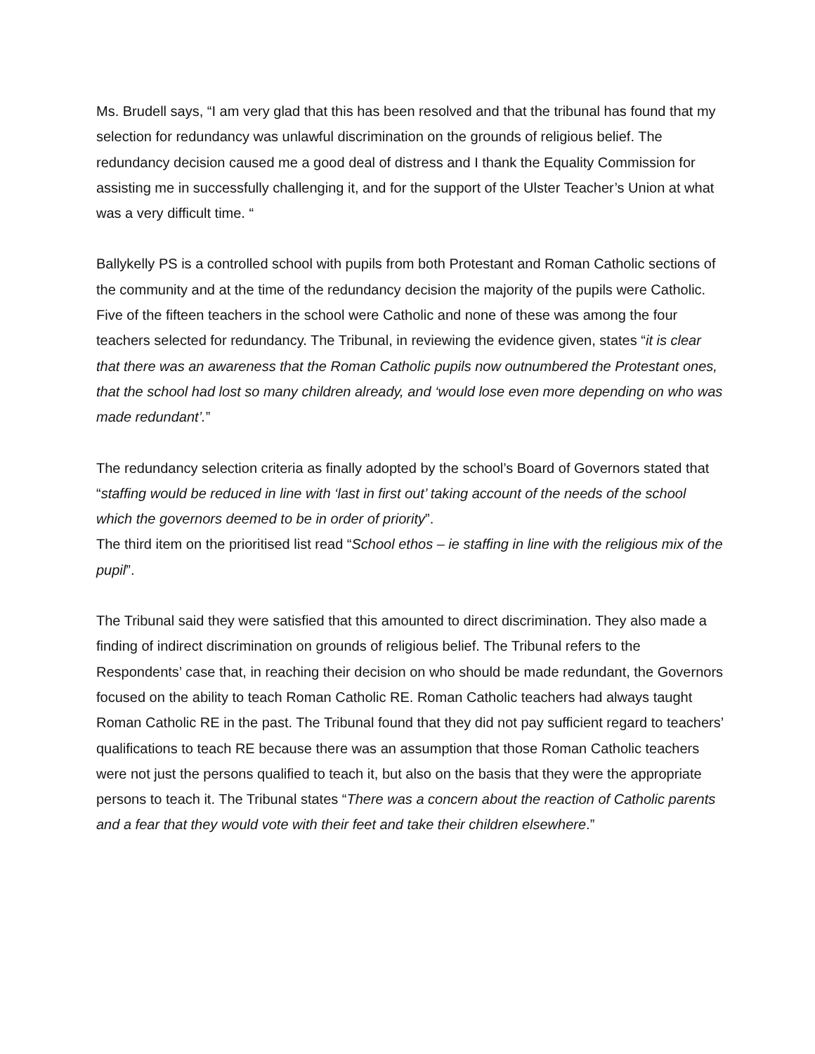Ms. Brudell says, “I am very glad that this has been resolved and that the tribunal has found that my selection for redundancy was unlawful discrimination on the grounds of religious belief. The redundancy decision caused me a good deal of distress and I thank the Equality Commission for assisting me in successfully challenging it, and for the support of the Ulster Teacher’s Union at what was a very difficult time. “
Ballykelly PS is a controlled school with pupils from both Protestant and Roman Catholic sections of the community and at the time of the redundancy decision the majority of the pupils were Catholic. Five of the fifteen teachers in the school were Catholic and none of these was among the four teachers selected for redundancy. The Tribunal, in reviewing the evidence given, states “it is clear that there was an awareness that the Roman Catholic pupils now outnumbered the Protestant ones, that the school had lost so many children already, and ‘would lose even more depending on who was made redundant’.”
The redundancy selection criteria as finally adopted by the school’s Board of Governors stated that “staffing would be reduced in line with ‘last in first out’ taking account of the needs of the school which the governors deemed to be in order of priority”.
The third item on the prioritised list read “School ethos – ie staffing in line with the religious mix of the pupil”.
The Tribunal said they were satisfied that this amounted to direct discrimination. They also made a finding of indirect discrimination on grounds of religious belief. The Tribunal refers to the Respondents’ case that, in reaching their decision on who should be made redundant, the Governors focused on the ability to teach Roman Catholic RE. Roman Catholic teachers had always taught Roman Catholic RE in the past. The Tribunal found that they did not pay sufficient regard to teachers’ qualifications to teach RE because there was an assumption that those Roman Catholic teachers were not just the persons qualified to teach it, but also on the basis that they were the appropriate persons to teach it. The Tribunal states “There was a concern about the reaction of Catholic parents and a fear that they would vote with their feet and take their children elsewhere.”